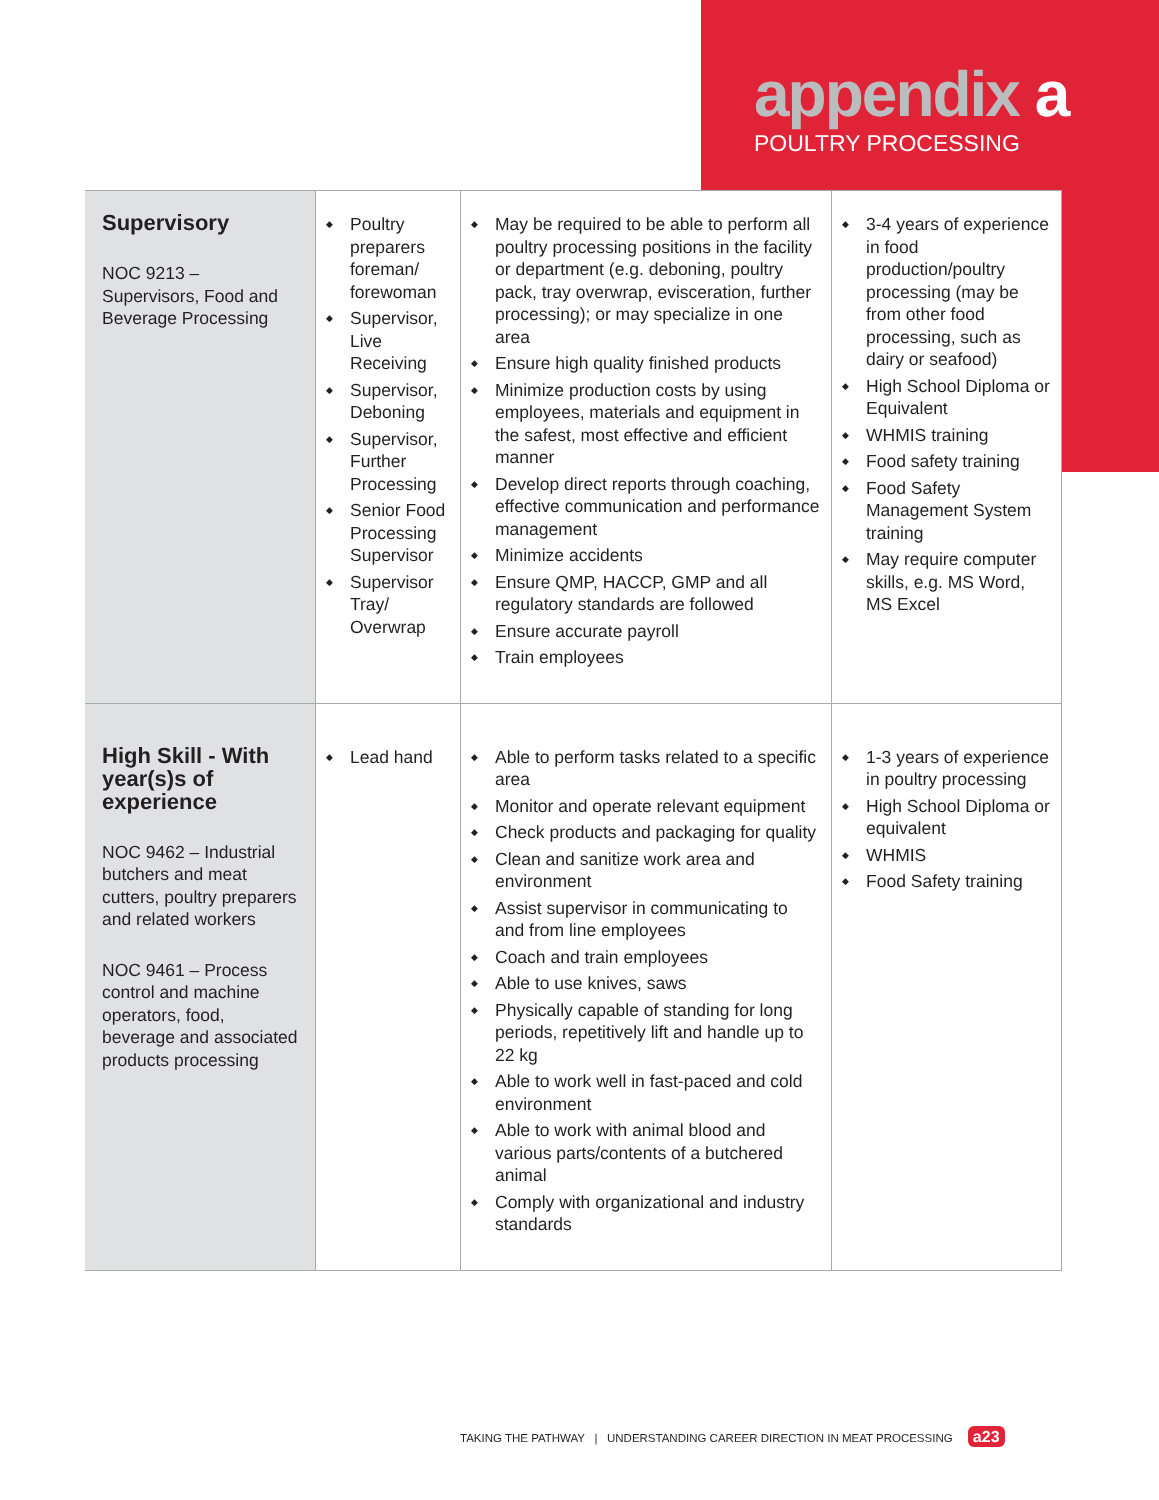appendix a
POULTRY PROCESSING
| Supervisory NOC 9213 – Supervisors, Food and Beverage Processing | Poultry preparers foreman/ forewoman Supervisor, Live Receiving Supervisor, Deboning Supervisor, Further Processing Senior Food Processing Supervisor Supervisor Tray/ Overwrap | May be required to be able to perform all poultry processing positions in the facility or department (e.g. deboning, poultry pack, tray overwrap, evisceration, further processing); or may specialize in one area Ensure high quality finished products Minimize production costs by using employees, materials and equipment in the safest, most effective and efficient manner Develop direct reports through coaching, effective communication and performance management Minimize accidents Ensure QMP, HACCP, GMP and all regulatory standards are followed Ensure accurate payroll Train employees | 3-4 years of experience in food production/poultry processing (may be from other food processing, such as dairy or seafood) High School Diploma or Equivalent WHMIS training Food safety training Food Safety Management System training May require computer skills, e.g. MS Word, MS Excel |
| High Skill - With year(s)s of experience NOC 9462 – Industrial butchers and meat cutters, poultry preparers and related workers NOC 9461 – Process control and machine operators, food, beverage and associated products processing | Lead hand | Able to perform tasks related to a specific area Monitor and operate relevant equipment Check products and packaging for quality Clean and sanitize work area and environment Assist supervisor in communicating to and from line employees Coach and train employees Able to use knives, saws Physically capable of standing for long periods, repetitively lift and handle up to 22 kg Able to work well in fast-paced and cold environment Able to work with animal blood and various parts/contents of a butchered animal Comply with organizational and industry standards | 1-3 years of experience in poultry processing High School Diploma or equivalent WHMIS Food Safety training |
TAKING THE PATHWAY | UNDERSTANDING CAREER DIRECTION IN MEAT PROCESSING a23